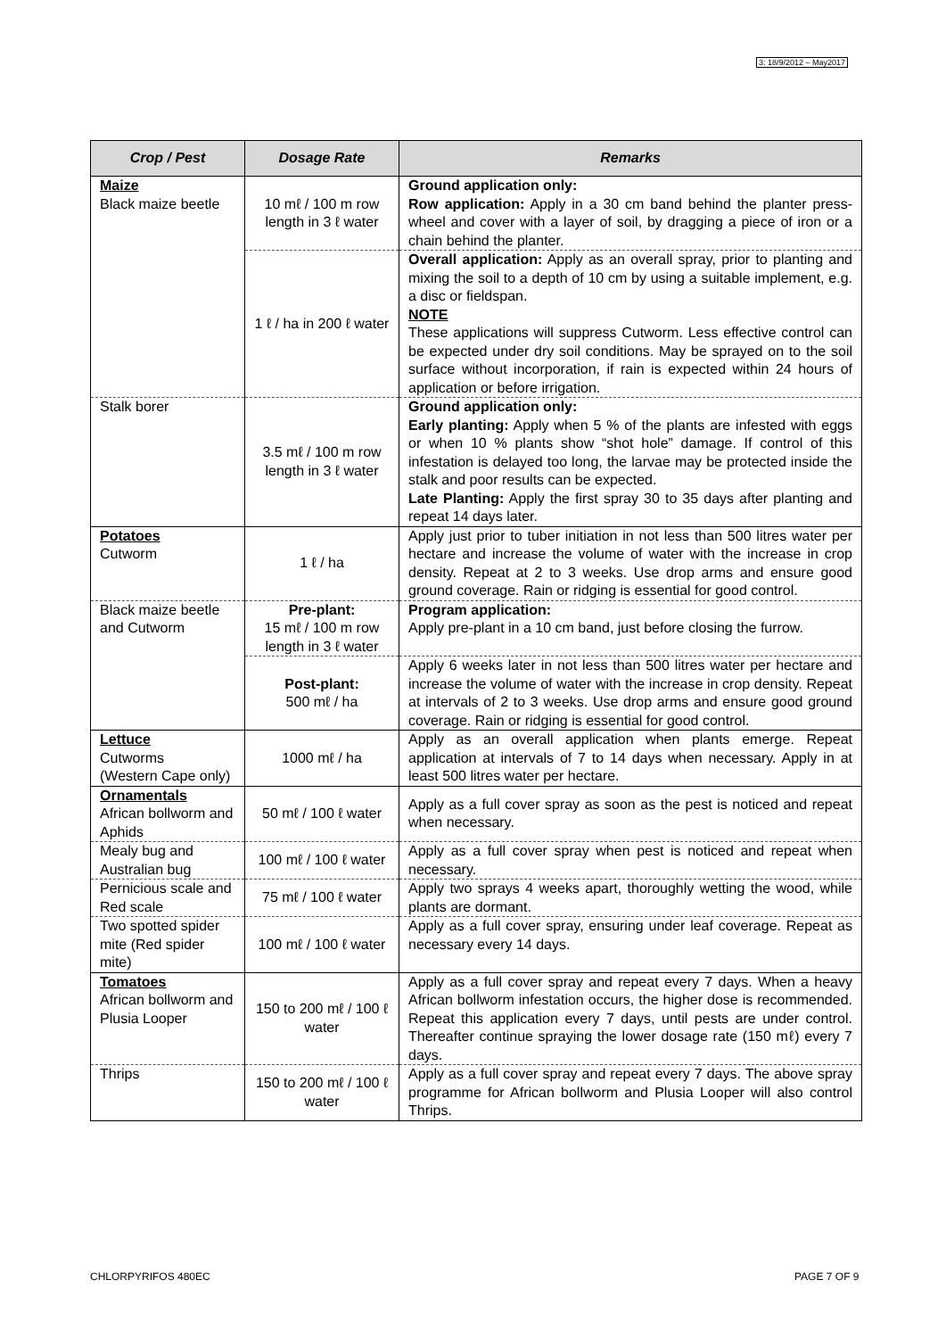3: 18/9/2012 – May2017
| Crop / Pest | Dosage Rate | Remarks |
| --- | --- | --- |
| Maize Black maize beetle | 10 mℓ / 100 m row length in 3 ℓ water | Ground application only: Row application: Apply in a 30 cm band behind the planter press-wheel and cover with a layer of soil, by dragging a piece of iron or a chain behind the planter. |
| | 1 ℓ / ha in 200 ℓ water | Overall application: Apply as an overall spray, prior to planting and mixing the soil to a depth of 10 cm by using a suitable implement, e.g. a disc or fieldspan. NOTE These applications will suppress Cutworm. Less effective control can be expected under dry soil conditions. May be sprayed on to the soil surface without incorporation, if rain is expected within 24 hours of application or before irrigation. |
| Stalk borer | 3.5 mℓ / 100 m row length in 3 ℓ water | Ground application only: Early planting: Apply when 5 % of the plants are infested with eggs or when 10 % plants show “shot hole” damage. If control of this infestation is delayed too long, the larvae may be protected inside the stalk and poor results can be expected. Late Planting: Apply the first spray 30 to 35 days after planting and repeat 14 days later. |
| Potatoes Cutworm | 1 ℓ / ha | Apply just prior to tuber initiation in not less than 500 litres water per hectare and increase the volume of water with the increase in crop density. Repeat at 2 to 3 weeks. Use drop arms and ensure good ground coverage. Rain or ridging is essential for good control. |
| Black maize beetle and Cutworm | Pre-plant: 15 mℓ / 100 m row length in 3 ℓ water | Program application: Apply pre-plant in a 10 cm band, just before closing the furrow. |
| | Post-plant: 500 mℓ / ha | Apply 6 weeks later in not less than 500 litres water per hectare and increase the volume of water with the increase in crop density. Repeat at intervals of 2 to 3 weeks. Use drop arms and ensure good ground coverage. Rain or ridging is essential for good control. |
| Lettuce Cutworms (Western Cape only) | 1000 mℓ / ha | Apply as an overall application when plants emerge. Repeat application at intervals of 7 to 14 days when necessary. Apply in at least 500 litres water per hectare. |
| Ornamentals African bollworm and Aphids | 50 mℓ / 100 ℓ water | Apply as a full cover spray as soon as the pest is noticed and repeat when necessary. |
| Mealy bug and Australian bug | 100 mℓ / 100 ℓ water | Apply as a full cover spray when pest is noticed and repeat when necessary. |
| Pernicious scale and Red scale | 75 mℓ / 100 ℓ water | Apply two sprays 4 weeks apart, thoroughly wetting the wood, while plants are dormant. |
| Two spotted spider mite (Red spider mite) | 100 mℓ / 100 ℓ water | Apply as a full cover spray, ensuring under leaf coverage. Repeat as necessary every 14 days. |
| Tomatoes African bollworm and Plusia Looper | 150 to 200 mℓ / 100 ℓ water | Apply as a full cover spray and repeat every 7 days. When a heavy African bollworm infestation occurs, the higher dose is recommended. Repeat this application every 7 days, until pests are under control. Thereafter continue spraying the lower dosage rate (150 mℓ) every 7 days. |
| Thrips | 150 to 200 mℓ / 100 ℓ water | Apply as a full cover spray and repeat every 7 days. The above spray programme for African bollworm and Plusia Looper will also control Thrips. |
CHLORPYRIFOS 480EC PAGE 7 OF 9